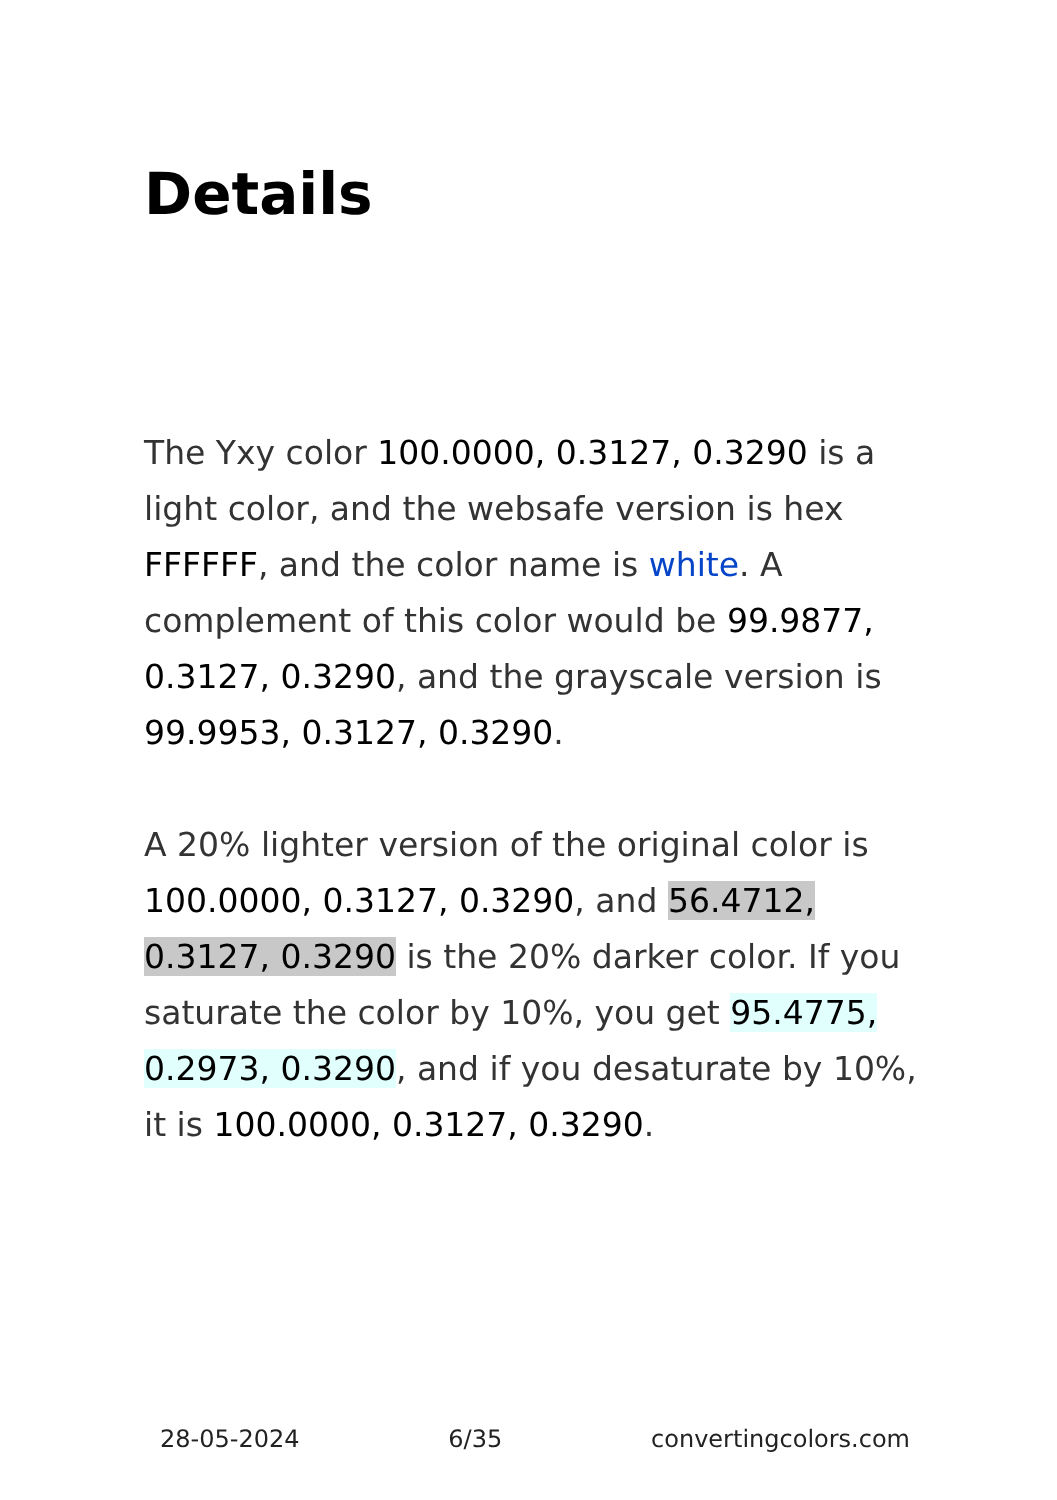Details
The Yxy color 100.0000, 0.3127, 0.3290 is a light color, and the websafe version is hex FFFFFF, and the color name is white. A complement of this color would be 99.9877, 0.3127, 0.3290, and the grayscale version is 99.9953, 0.3127, 0.3290.
A 20% lighter version of the original color is 100.0000, 0.3127, 0.3290, and 56.4712, 0.3127, 0.3290 is the 20% darker color. If you saturate the color by 10%, you get 95.4775, 0.2973, 0.3290, and if you desaturate by 10%, it is 100.0000, 0.3127, 0.3290.
28-05-2024 6/35 convertingcolors.com